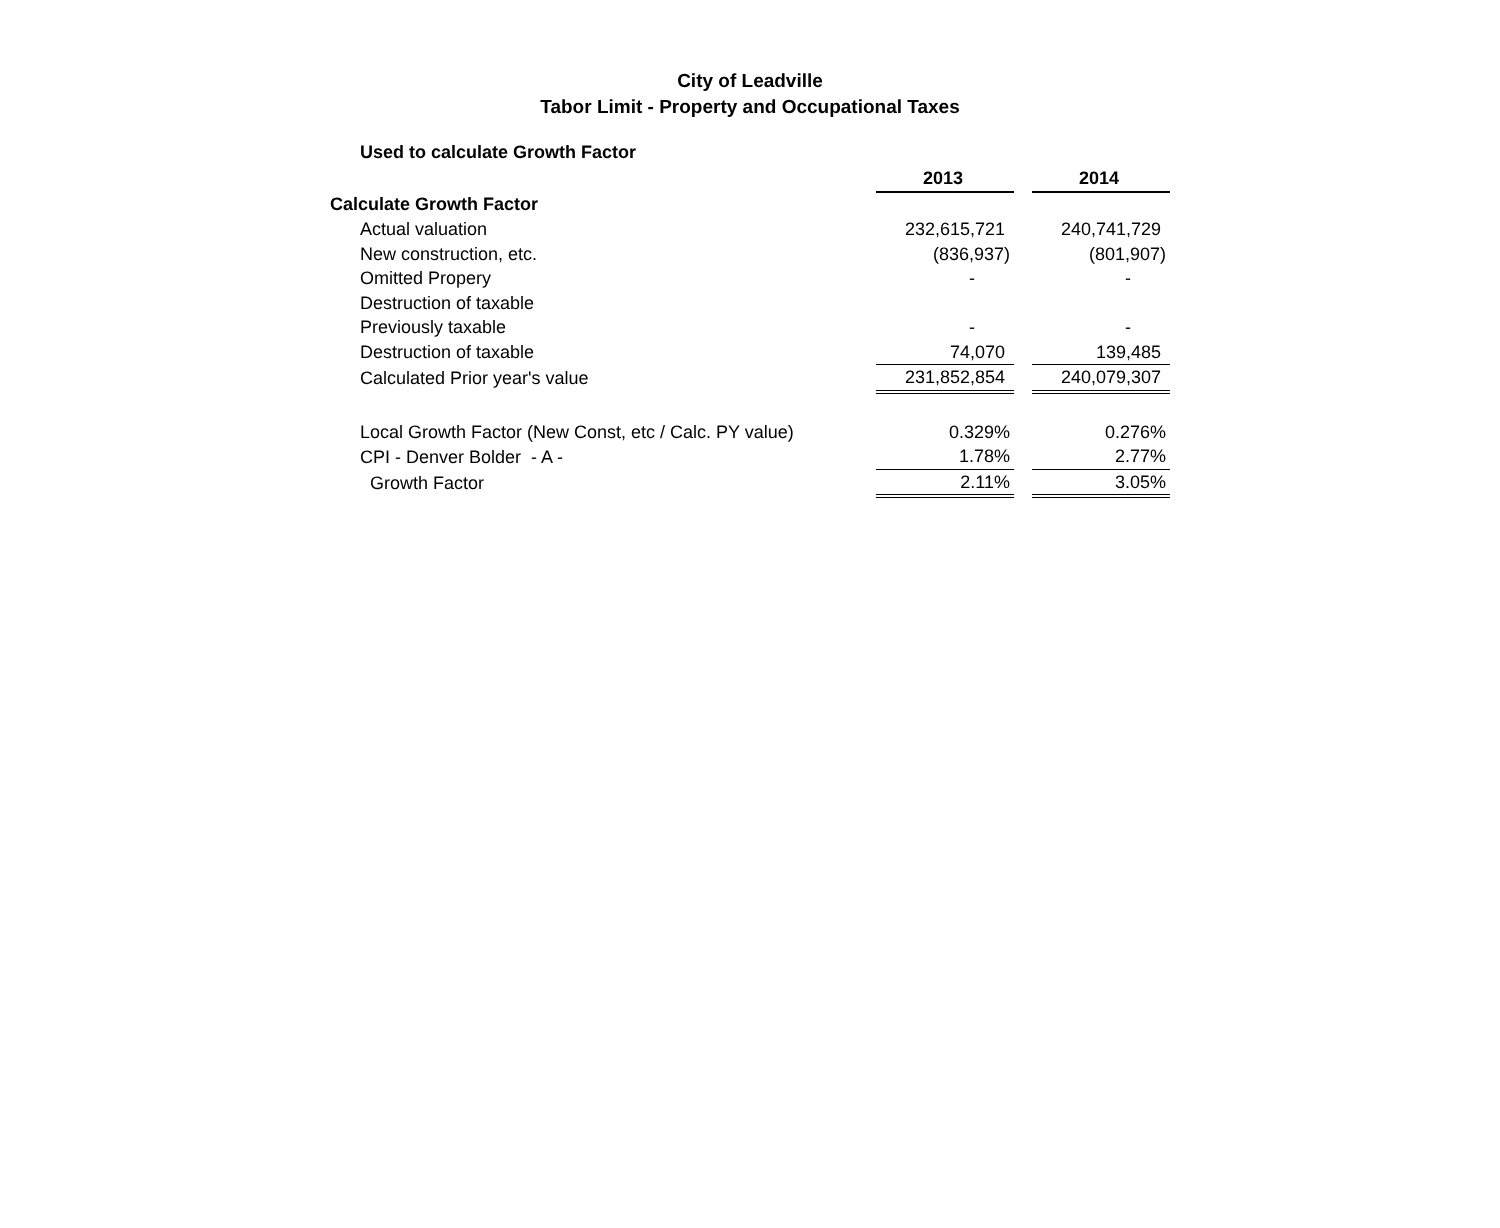City of Leadville
Tabor Limit - Property and Occupational Taxes
Used to calculate Growth Factor
| | 2013 | | 2014 |
| Calculate Growth Factor | | | |
| Actual valuation | 232,615,721 | | 240,741,729 |
| New construction, etc. | (836,937) | | (801,907) |
| Omitted Propery | - | | - |
| Destruction of taxable | | | |
| Previously taxable | - | | - |
| Destruction of taxable | 74,070 | | 139,485 |
| Calculated Prior year's value | 231,852,854 | | 240,079,307 |
| Local Growth Factor (New Const, etc / Calc. PY value) | 0.329% | | 0.276% |
| CPI - Denver Bolder - A - | 1.78% | | 2.77% |
| Growth Factor | 2.11% | | 3.05% |